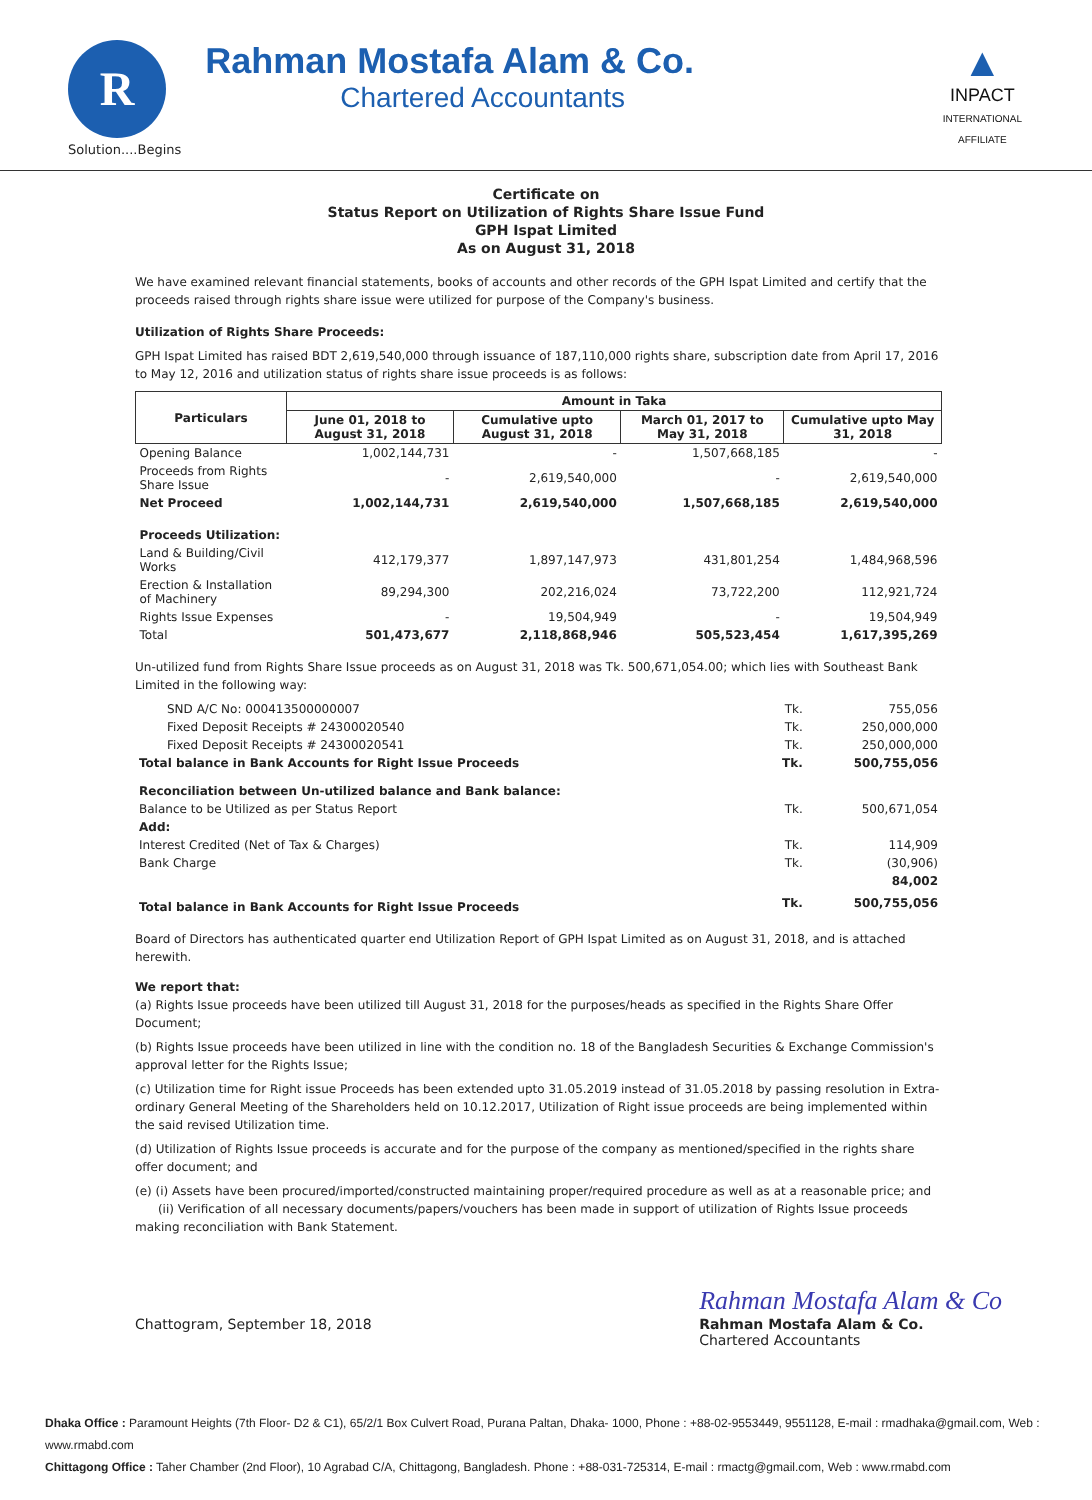R
Solution....Begins
Rahman Mostafa Alam & Co.
Chartered Accountants
▲
INPACT
INTERNATIONAL
AFFILIATE
Certificate on
Status Report on Utilization of Rights Share Issue Fund
GPH Ispat Limited
As on August 31, 2018
We have examined relevant financial statements, books of accounts and other records of the GPH Ispat Limited and certify that the proceeds raised through rights share issue were utilized for purpose of the Company's business.
Utilization of Rights Share Proceeds:
GPH Ispat Limited has raised BDT 2,619,540,000 through issuance of 187,110,000 rights share, subscription date from April 17, 2016 to May 12, 2016 and utilization status of rights share issue proceeds is as follows:
| Particulars | Amount in Taka | | | |
| --- | --- | --- | --- | --- |
| | June 01, 2018 to August 31, 2018 | Cumulative upto August 31, 2018 | March 01, 2017 to May 31, 2018 | Cumulative upto May 31, 2018 |
| Opening Balance | 1,002,144,731 | - | 1,507,668,185 | - |
| Proceeds from Rights Share Issue | - | 2,619,540,000 | - | 2,619,540,000 |
| Net Proceed | 1,002,144,731 | 2,619,540,000 | 1,507,668,185 | 2,619,540,000 |
| Proceeds Utilization: | | | | |
| Land & Building/Civil Works | 412,179,377 | 1,897,147,973 | 431,801,254 | 1,484,968,596 |
| Erection & Installation of Machinery | 89,294,300 | 202,216,024 | 73,722,200 | 112,921,724 |
| Rights Issue Expenses | - | 19,504,949 | - | 19,504,949 |
| Total | 501,473,677 | 2,118,868,946 | 505,523,454 | 1,617,395,269 |
Un-utilized fund from Rights Share Issue proceeds as on August 31, 2018 was Tk. 500,671,054.00; which lies with Southeast Bank Limited in the following way:
| SND A/C No: 000413500000007 | Tk. | 755,056 |
| Fixed Deposit Receipts # 24300020540 | Tk. | 250,000,000 |
| Fixed Deposit Receipts # 24300020541 | Tk. | 250,000,000 |
| Total balance in Bank Accounts for Right Issue Proceeds | Tk. | 500,755,056 |
| Reconciliation between Un-utilized balance and Bank balance: | | |
| Balance to be Utilized as per Status Report | Tk. | 500,671,054 |
| Add: | | |
| Interest Credited (Net of Tax & Charges) | Tk. | 114,909 |
| Bank Charge | Tk. | (30,906) |
| | | 84,002 |
| Total balance in Bank Accounts for Right Issue Proceeds | Tk. | 500,755,056 |
Board of Directors has authenticated quarter end Utilization Report of GPH Ispat Limited as on August 31, 2018, and is attached herewith.
We report that:
(a) Rights Issue proceeds have been utilized till August 31, 2018 for the purposes/heads as specified in the Rights Share Offer Document;
(b) Rights Issue proceeds have been utilized in line with the condition no. 18 of the Bangladesh Securities & Exchange Commission's approval letter for the Rights Issue;
(c) Utilization time for Right issue Proceeds has been extended upto 31.05.2019 instead of 31.05.2018 by passing resolution in Extra-ordinary General Meeting of the Shareholders held on 10.12.2017, Utilization of Right issue proceeds are being implemented within the said revised Utilization time.
(d) Utilization of Rights Issue proceeds is accurate and for the purpose of the company as mentioned/specified in the rights share offer document; and
(e) (i) Assets have been procured/imported/constructed maintaining proper/required procedure as well as at a reasonable price; and
(ii) Verification of all necessary documents/papers/vouchers has been made in support of utilization of Rights Issue proceeds making reconciliation with Bank Statement.
Chattogram, September 18, 2018
Rahman Mostafa Alam & Co
Rahman Mostafa Alam & Co.
Chartered Accountants
Dhaka Office : Paramount Heights (7th Floor- D2 & C1), 65/2/1 Box Culvert Road, Purana Paltan, Dhaka- 1000, Phone : +88-02-9553449, 9551128, E-mail : rmadhaka@gmail.com, Web : www.rmabd.com
Chittagong Office : Taher Chamber (2nd Floor), 10 Agrabad C/A, Chittagong, Bangladesh. Phone : +88-031-725314, E-mail : rmactg@gmail.com, Web : www.rmabd.com